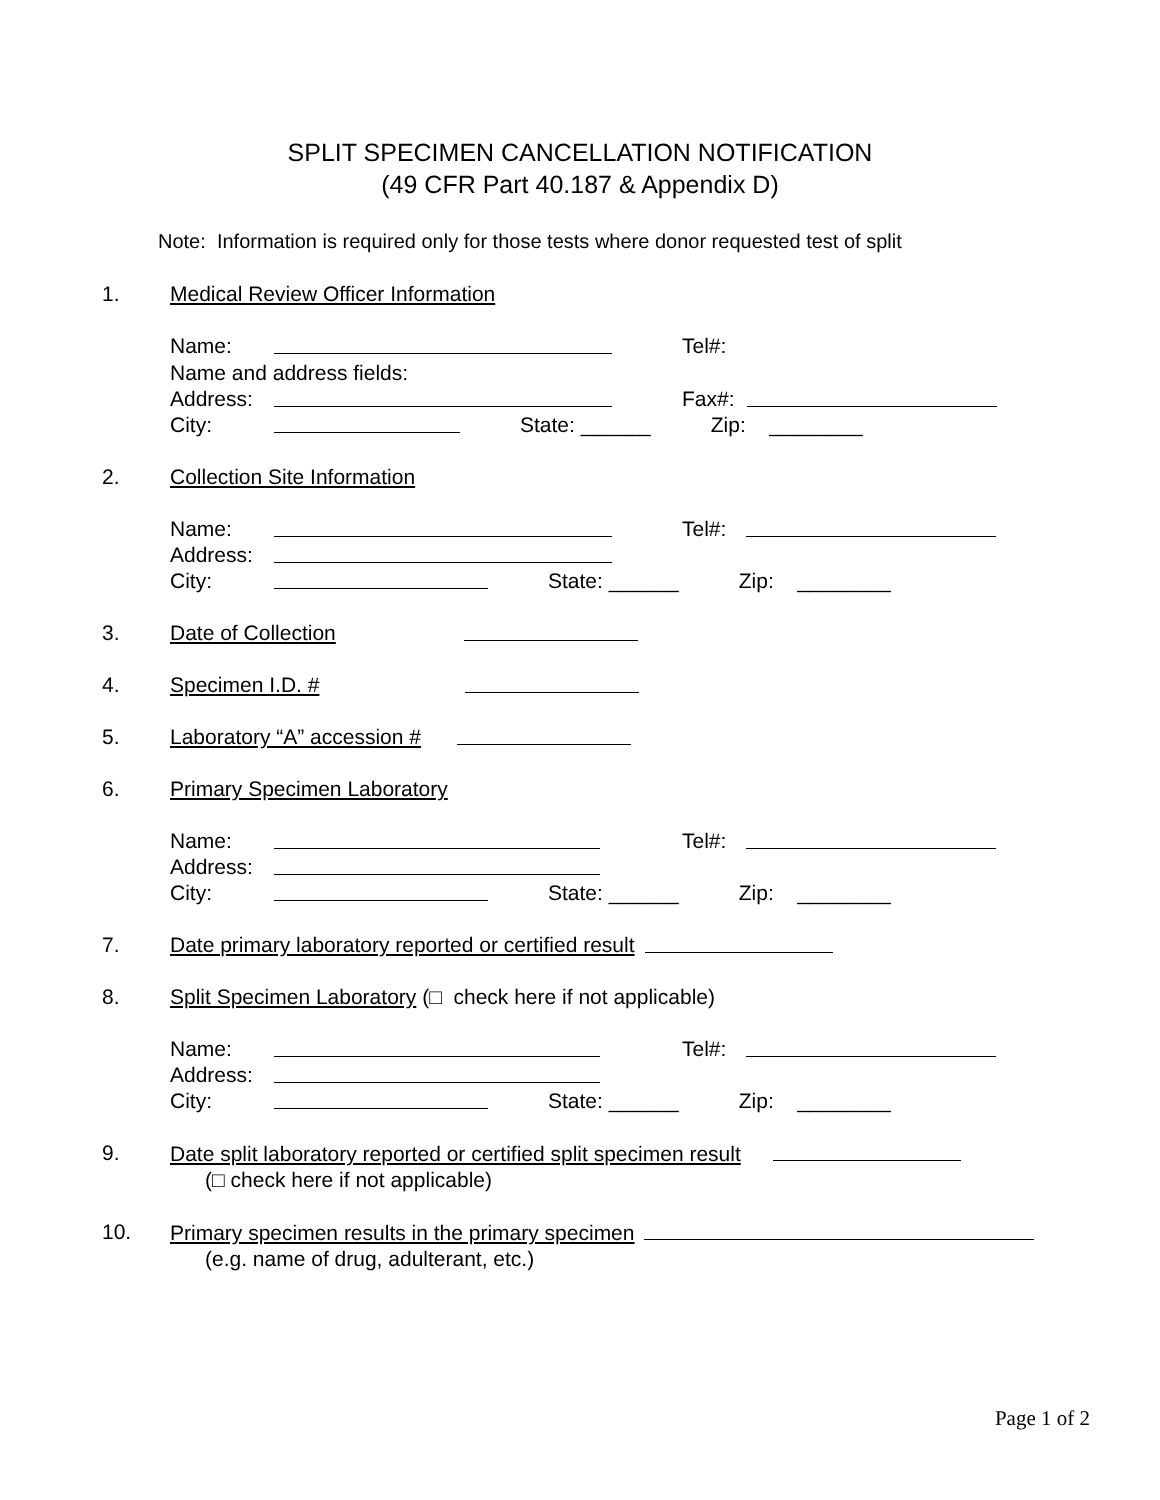SPLIT SPECIMEN CANCELLATION NOTIFICATION
(49 CFR Part 40.187 & Appendix D)
Note: Information is required only for those tests where donor requested test of split
1. Medical Review Officer Information
Name: Tel#:
Name and address fields:
Address: Fax#:
City: State: ______ Zip: ________
2. Collection Site Information
Name: Tel#:
Address:
City: State: ______ Zip: ________
3. Date of Collection
4. Specimen I.D. #
5. Laboratory “A” accession #
6. Primary Specimen Laboratory
Name: Tel#:
Address:
City: State: ______ Zip: ________
7. Date primary laboratory reported or certified result
8. Split Specimen Laboratory (□ check here if not applicable)
Name: Tel#:
Address:
City: State: ______ Zip: ________
9. Date split laboratory reported or certified split specimen result
(□ check here if not applicable)
10. Primary specimen results in the primary specimen
(e.g. name of drug, adulterant, etc.)
Page 1 of 2